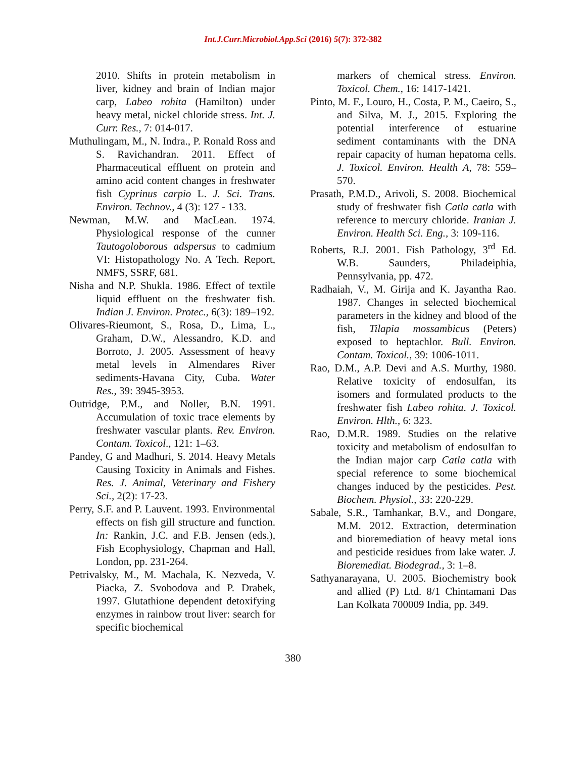Int.J.Curr.Microbiol.App.Sci (2016) 5(7): 372-382
2010. Shifts in protein metabolism in liver, kidney and brain of Indian major carp, Labeo rohita (Hamilton) under heavy metal, nickel chloride stress. Int. J. Curr. Res., 7: 014-017.
Muthulingam, M., N. Indra., P. Ronald Ross and S. Ravichandran. 2011. Effect of Pharmaceutical effluent on protein and amino acid content changes in freshwater fish Cyprinus carpio L. J. Sci. Trans. Environ. Technov., 4 (3): 127 - 133.
Newman, M.W. and MacLean. 1974. Physiological response of the cunner Tautogoloborous adspersus to cadmium VI: Histopathology No. A Tech. Report, NMFS, SSRF, 681.
Nisha and N.P. Shukla. 1986. Effect of textile liquid effluent on the freshwater fish. Indian J. Environ. Protec., 6(3): 189–192.
Olivares-Rieumont, S., Rosa, D., Lima, L., Graham, D.W., Alessandro, K.D. and Borroto, J. 2005. Assessment of heavy metal levels in Almendares River sediments-Havana City, Cuba. Water Res., 39: 3945-3953.
Outridge, P.M., and Noller, B.N. 1991. Accumulation of toxic trace elements by freshwater vascular plants. Rev. Environ. Contam. Toxicol., 121: 1–63.
Pandey, G and Madhuri, S. 2014. Heavy Metals Causing Toxicity in Animals and Fishes. Res. J. Animal, Veterinary and Fishery Sci., 2(2): 17-23.
Perry, S.F. and P. Lauvent. 1993. Environmental effects on fish gill structure and function. In: Rankin, J.C. and F.B. Jensen (eds.), Fish Ecophysiology, Chapman and Hall, London, pp. 231-264.
Petrivalsky, M., M. Machala, K. Nezveda, V. Piacka, Z. Svobodova and P. Drabek, 1997. Glutathione dependent detoxifying enzymes in rainbow trout liver: search for specific biochemical
markers of chemical stress. Environ. Toxicol. Chem., 16: 1417-1421.
Pinto, M. F., Louro, H., Costa, P. M., Caeiro, S., and Silva, M. J., 2015. Exploring the potential interference of estuarine sediment contaminants with the DNA repair capacity of human hepatoma cells. J. Toxicol. Environ. Health A, 78: 559–570.
Prasath, P.M.D., Arivoli, S. 2008. Biochemical study of freshwater fish Catla catla with reference to mercury chloride. Iranian J. Environ. Health Sci. Eng., 3: 109-116.
Roberts, R.J. 2001. Fish Pathology, 3<sup>rd</sup> Ed. W.B. Saunders, Philadeiphia, Pennsylvania, pp. 472.
Radhaiah, V., M. Girija and K. Jayantha Rao. 1987. Changes in selected biochemical parameters in the kidney and blood of the fish, Tilapia mossambicus (Peters) exposed to heptachlor. Bull. Environ. Contam. Toxicol., 39: 1006-1011.
Rao, D.M., A.P. Devi and A.S. Murthy, 1980. Relative toxicity of endosulfan, its isomers and formulated products to the freshwater fish Labeo rohita. J. Toxicol. Environ. Hlth., 6: 323.
Rao, D.M.R. 1989. Studies on the relative toxicity and metabolism of endosulfan to the Indian major carp Catla catla with special reference to some biochemical changes induced by the pesticides. Pest. Biochem. Physiol., 33: 220-229.
Sabale, S.R., Tamhankar, B.V., and Dongare, M.M. 2012. Extraction, determination and bioremediation of heavy metal ions and pesticide residues from lake water. J. Bioremediat. Biodegrad., 3: 1–8.
Sathyanarayana, U. 2005. Biochemistry book and allied (P) Ltd. 8/1 Chintamani Das Lan Kolkata 700009 India, pp. 349.
380